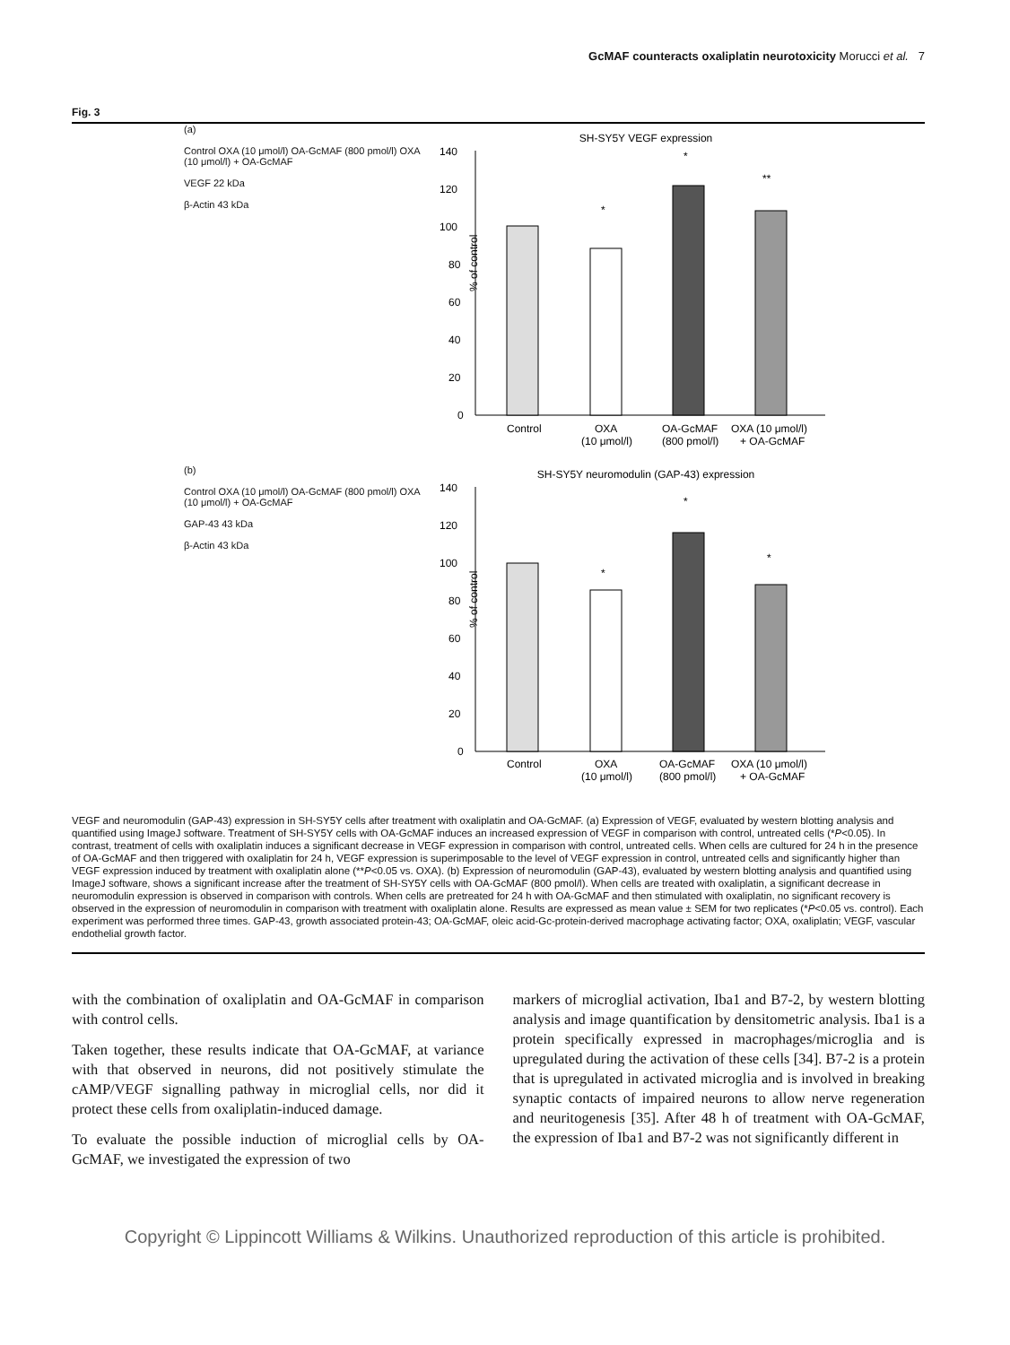GcMAF counteracts oxaliplatin neurotoxicity Morucci et al. 7
Fig. 3
(a)
Control OXA (10 μmol/l) OA-GcMAF (800 pmol/l) OXA (10 μmol/l) + OA-GcMAF
VEGF 22 kDa
β-Actin 43 kDa
SH-SY5Y VEGF expression
140
120
100
80
60
40
20
0
Control
OXA
(10 μmol/l)
OA-GcMAF
(800 pmol/l)
OXA (10 μmol/l)
+ OA-GcMAF
*
*
**
% of control
(b)
Control OXA (10 μmol/l) OA-GcMAF (800 pmol/l) OXA (10 μmol/l) + OA-GcMAF
GAP-43 43 kDa
β-Actin 43 kDa
SH-SY5Y neuromodulin (GAP-43) expression
140
120
100
80
60
40
20
0
Control
OXA
(10 μmol/l)
OA-GcMAF
(800 pmol/l)
OXA (10 μmol/l)
+ OA-GcMAF
*
*
*
% of control
VEGF and neuromodulin (GAP-43) expression in SH-SY5Y cells after treatment with oxaliplatin and OA-GcMAF. (a) Expression of VEGF, evaluated by western blotting analysis and quantified using ImageJ software. Treatment of SH-SY5Y cells with OA-GcMAF induces an increased expression of VEGF in comparison with control, untreated cells (*P<0.05). In contrast, treatment of cells with oxaliplatin induces a significant decrease in VEGF expression in comparison with control, untreated cells. When cells are cultured for 24 h in the presence of OA-GcMAF and then triggered with oxaliplatin for 24 h, VEGF expression is superimposable to the level of VEGF expression in control, untreated cells and significantly higher than VEGF expression induced by treatment with oxaliplatin alone (**P<0.05 vs. OXA). (b) Expression of neuromodulin (GAP-43), evaluated by western blotting analysis and quantified using ImageJ software, shows a significant increase after the treatment of SH-SY5Y cells with OA-GcMAF (800 pmol/l). When cells are treated with oxaliplatin, a significant decrease in neuromodulin expression is observed in comparison with controls. When cells are pretreated for 24 h with OA-GcMAF and then stimulated with oxaliplatin, no significant recovery is observed in the expression of neuromodulin in comparison with treatment with oxaliplatin alone. Results are expressed as mean value ± SEM for two replicates (*P<0.05 vs. control). Each experiment was performed three times. GAP-43, growth associated protein-43; OA-GcMAF, oleic acid-Gc-protein-derived macrophage activating factor; OXA, oxaliplatin; VEGF, vascular endothelial growth factor.
with the combination of oxaliplatin and OA-GcMAF in comparison with control cells.
Taken together, these results indicate that OA-GcMAF, at variance with that observed in neurons, did not positively stimulate the cAMP/VEGF signalling pathway in microglial cells, nor did it protect these cells from oxaliplatin-induced damage.
To evaluate the possible induction of microglial cells by OA-GcMAF, we investigated the expression of two
markers of microglial activation, Iba1 and B7-2, by western blotting analysis and image quantification by densitometric analysis. Iba1 is a protein specifically expressed in macrophages/microglia and is upregulated during the activation of these cells [34]. B7-2 is a protein that is upregulated in activated microglia and is involved in breaking synaptic contacts of impaired neurons to allow nerve regeneration and neuritogenesis [35]. After 48 h of treatment with OA-GcMAF, the expression of Iba1 and B7-2 was not significantly different in
Copyright © Lippincott Williams & Wilkins. Unauthorized reproduction of this article is prohibited.